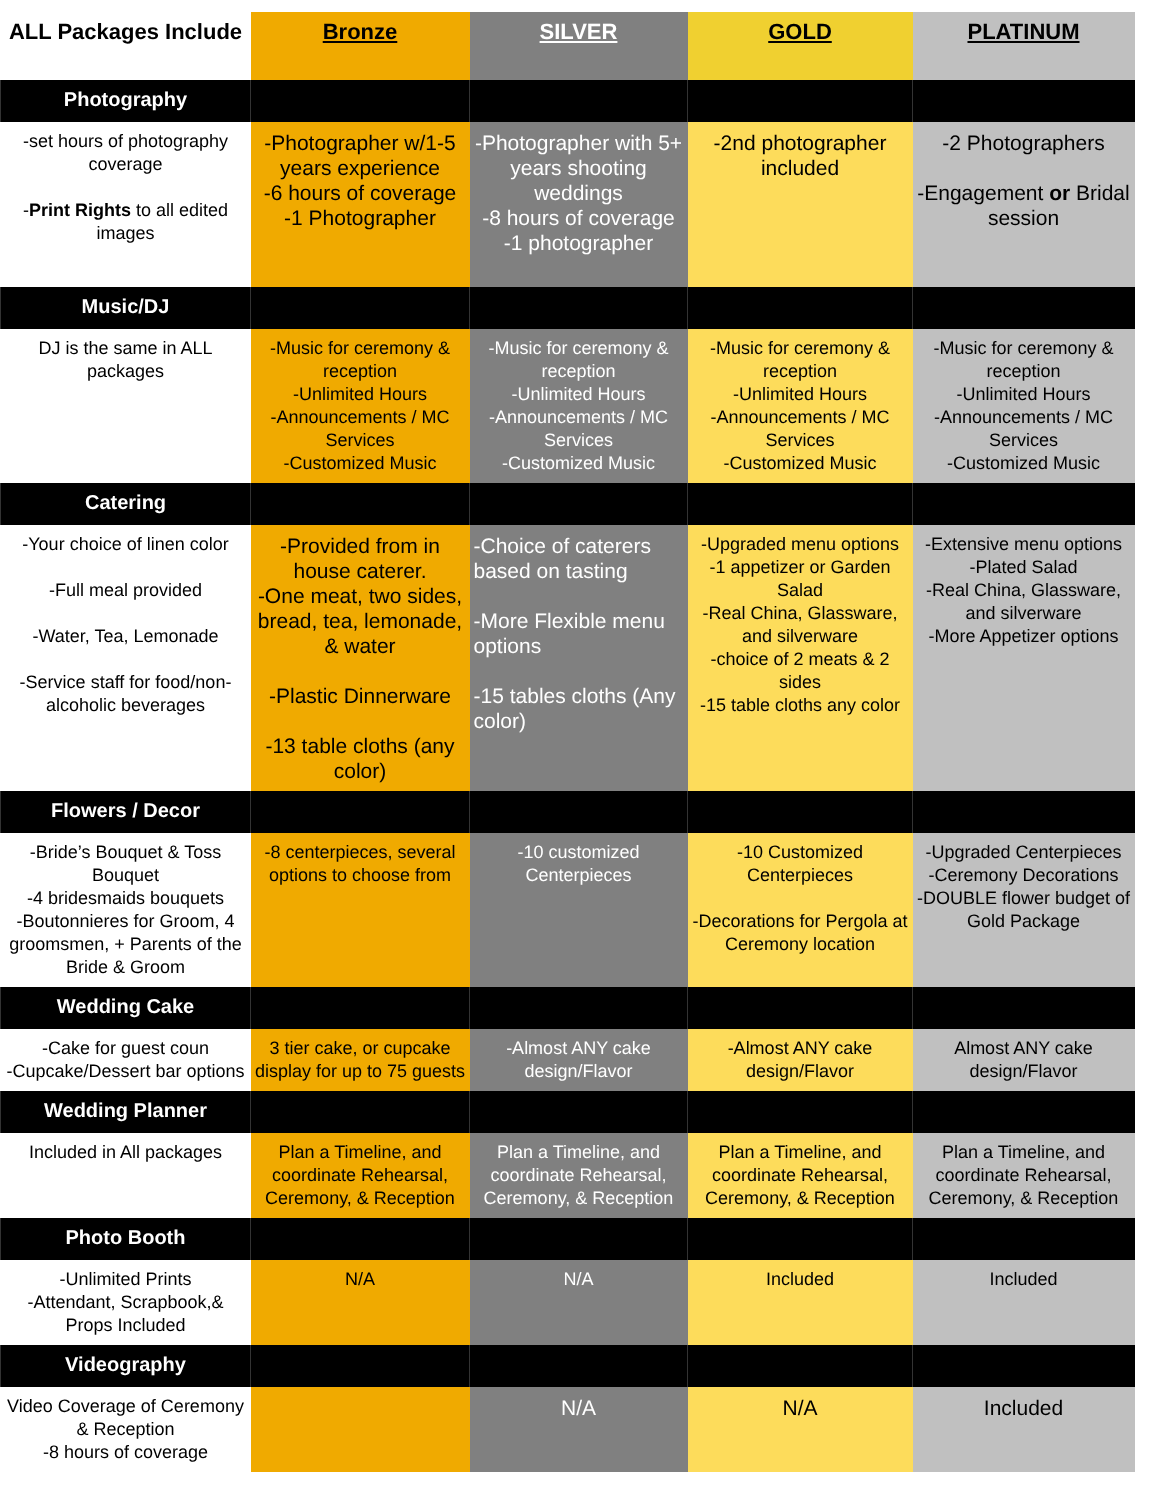| ALL Packages Include | Bronze | SILVER | GOLD | PLATINUM |
| --- | --- | --- | --- | --- |
| Photography | | | | |
| -set hours of photography coverage - Print Rights to all edited images | -Photographer w/1-5 years experience -6 hours of coverage -1 Photographer | -Photographer with 5+ years shooting weddings -8 hours of coverage -1 photographer | -2nd photographer included | -2 Photographers -Engagement or Bridal session |
| Music/DJ | | | | |
| DJ is the same in ALL packages | -Music for ceremony & reception -Unlimited Hours -Announcements / MC Services -Customized Music | -Music for ceremony & reception -Unlimited Hours -Announcements / MC Services -Customized Music | -Music for ceremony & reception -Unlimited Hours -Announcements / MC Services -Customized Music | -Music for ceremony & reception -Unlimited Hours -Announcements / MC Services -Customized Music |
| Catering | | | | |
| -Your choice of linen color -Full meal provided -Water, Tea, Lemonade -Service staff for food/non-alcoholic beverages | -Provided from in house caterer. -One meat, two sides, bread, tea, lemonade, & water -Plastic Dinnerware -13 table cloths (any color) | -Choice of caterers based on tasting -More Flexible menu options -15 tables cloths (Any color) | -Upgraded menu options -1 appetizer or Garden Salad -Real China, Glassware, and silverware -choice of 2 meats & 2 sides -15 table cloths any color | -Extensive menu options -Plated Salad -Real China, Glassware, and silverware -More Appetizer options |
| Flowers / Decor | | | | |
| -Bride’s Bouquet & Toss Bouquet -4 bridesmaids bouquets -Boutonnieres for Groom, 4 groomsmen, + Parents of the Bride & Groom | -8 centerpieces, several options to choose from | -10 customized Centerpieces | -10 Customized Centerpieces -Decorations for Pergola at Ceremony location | -Upgraded Centerpieces -Ceremony Decorations -DOUBLE flower budget of Gold Package |
| Wedding Cake | | | | |
| -Cake for guest coun -Cupcake/Dessert bar options | 3 tier cake, or cupcake display for up to 75 guests | -Almost ANY cake design/Flavor | -Almost ANY cake design/Flavor | Almost ANY cake design/Flavor |
| Wedding Planner | | | | |
| Included in All packages | Plan a Timeline, and coordinate Rehearsal, Ceremony, & Reception | Plan a Timeline, and coordinate Rehearsal, Ceremony, & Reception | Plan a Timeline, and coordinate Rehearsal, Ceremony, & Reception | Plan a Timeline, and coordinate Rehearsal, Ceremony, & Reception |
| Photo Booth | | | | |
| -Unlimited Prints -Attendant, Scrapbook,& Props Included | N/A | N/A | Included | Included |
| Videography | | | | |
| Video Coverage of Ceremony & Reception -8 hours of coverage | | N/A | N/A | Included |